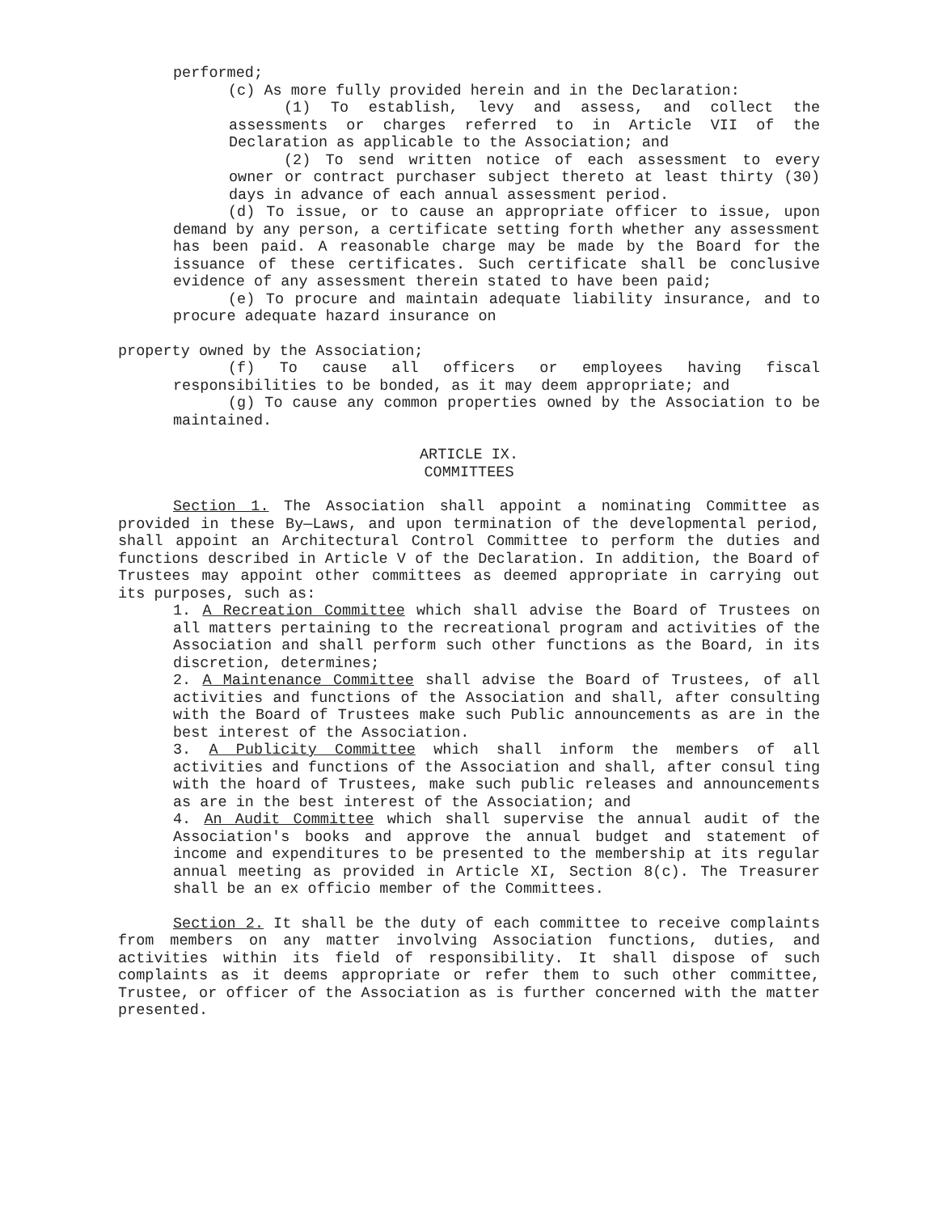performed;
(c) As more fully provided herein and in the Declaration:
(1) To establish, levy and assess, and collect the assessments or charges referred to in Article VII of the Declaration as applicable to the Association; and
(2) To send written notice of each assessment to every owner or contract purchaser subject thereto at least thirty (30) days in advance of each annual assessment period.
(d) To issue, or to cause an appropriate officer to issue, upon demand by any person, a certificate setting forth whether any assessment has been paid. A reasonable charge may be made by the Board for the issuance of these certificates. Such certificate shall be conclusive evidence of any assessment therein stated to have been paid;
(e) To procure and maintain adequate liability insurance, and to procure adequate hazard insurance on
property owned by the Association;
(f) To cause all officers or employees having fiscal responsibilities to be bonded, as it may deem appropriate; and
(g) To cause any common properties owned by the Association to be maintained.
ARTICLE IX.
COMMITTEES
Section 1. The Association shall appoint a nominating Committee as provided in these By—Laws, and upon termination of the developmental period, shall appoint an Architectural Control Committee to perform the duties and functions described in Article V of the Declaration. In addition, the Board of Trustees may appoint other committees as deemed appropriate in carrying out its purposes, such as:
1. A Recreation Committee which shall advise the Board of Trustees on all matters pertaining to the recreational program and activities of the Association and shall perform such other functions as the Board, in its discretion, determines;
2. A Maintenance Committee shall advise the Board of Trustees, of all activities and functions of the Association and shall, after consulting with the Board of Trustees make such Public announcements as are in the best interest of the Association.
3. A Publicity Committee which shall inform the members of all activities and functions of the Association and shall, after consul ting with the hoard of Trustees, make such public releases and announcements as are in the best interest of the Association; and
4. An Audit Committee which shall supervise the annual audit of the Association's books and approve the annual budget and statement of income and expenditures to be presented to the membership at its regular annual meeting as provided in Article XI, Section 8(c). The Treasurer shall be an ex officio member of the Committees.
Section 2. It shall be the duty of each committee to receive complaints from members on any matter involving Association functions, duties, and activities within its field of responsibility. It shall dispose of such complaints as it deems appropriate or refer them to such other committee, Trustee, or officer of the Association as is further concerned with the matter presented.